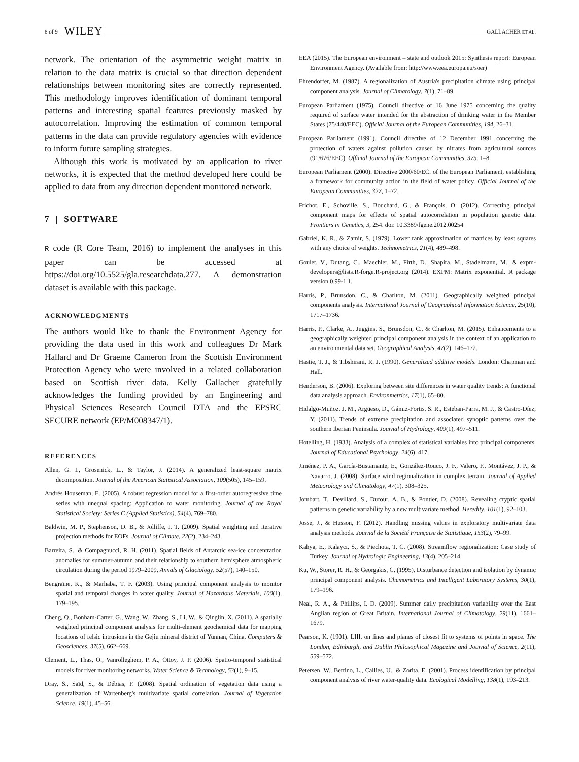8 of 9 WILEY GALLACHER ET AL.
network. The orientation of the asymmetric weight matrix in relation to the data matrix is crucial so that direction dependent relationships between monitoring sites are correctly represented. This methodology improves identification of dominant temporal patterns and interesting spatial features previously masked by autocorrelation. Improving the estimation of common temporal patterns in the data can provide regulatory agencies with evidence to inform future sampling strategies.
Although this work is motivated by an application to river networks, it is expected that the method developed here could be applied to data from any direction dependent monitored network.
7 | SOFTWARE
R code (R Core Team, 2016) to implement the analyses in this paper can be accessed at https://doi.org/10.5525/gla.researchdata.277. A demonstration dataset is available with this package.
ACKNOWLEDGMENTS
The authors would like to thank the Environment Agency for providing the data used in this work and colleagues Dr Mark Hallard and Dr Graeme Cameron from the Scottish Environment Protection Agency who were involved in a related collaboration based on Scottish river data. Kelly Gallacher gratefully acknowledges the funding provided by an Engineering and Physical Sciences Research Council DTA and the EPSRC SECURE network (EP/M008347/1).
REFERENCES
Allen, G. I., Grosenick, L., & Taylor, J. (2014). A generalized least-square matrix decomposition. Journal of the American Statistical Association, 109(505), 145–159.
Andrés Houseman, E. (2005). A robust regression model for a first-order autoregressive time series with unequal spacing: Application to water monitoring. Journal of the Royal Statistical Society: Series C (Applied Statistics), 54(4), 769–780.
Baldwin, M. P., Stephenson, D. B., & Jolliffe, I. T. (2009). Spatial weighting and iterative projection methods for EOFs. Journal of Climate, 22(2), 234–243.
Barreira, S., & Compagnucci, R. H. (2011). Spatial fields of Antarctic sea-ice concentration anomalies for summer-autumn and their relationship to southern hemisphere atmospheric circulation during the period 1979–2009. Annals of Glaciology, 52(57), 140–150.
Bengraïne, K., & Marhaba, T. F. (2003). Using principal component analysis to monitor spatial and temporal changes in water quality. Journal of Hazardous Materials, 100(1), 179–195.
Cheng, Q., Bonham-Carter, G., Wang, W., Zhang, S., Li, W., & Qinglin, X. (2011). A spatially weighted principal component analysis for multi-element geochemical data for mapping locations of felsic intrusions in the Gejiu mineral district of Yunnan, China. Computers & Geosciences, 37(5), 662–669.
Clement, L., Thas, O., Vanrolleghem, P. A., Ottoy, J. P. (2006). Spatio-temporal statistical models for river monitoring networks. Water Science & Technology, 53(1), 9–15.
Dray, S., Saïd, S., & Débias, F. (2008). Spatial ordination of vegetation data using a generalization of Wartenberg's multivariate spatial correlation. Journal of Vegetation Science, 19(1), 45–56.
EEA (2015). The European environment – state and outlook 2015: Synthesis report: European Environment Agency. (Available from: http://www.eea.europa.eu/soer)
Ehrendorfer, M. (1987). A regionalization of Austria's precipitation climate using principal component analysis. Journal of Climatology, 7(1), 71–89.
European Parliament (1975). Council directive of 16 June 1975 concerning the quality required of surface water intended for the abstraction of drinking water in the Member States (75/440/EEC). Official Journal of the European Communities, 194, 26–31.
European Parliament (1991). Council directive of 12 December 1991 concerning the protection of waters against pollution caused by nitrates from agricultural sources (91/676/EEC). Official Journal of the European Communities, 375, 1–8.
European Parliament (2000). Directive 2000/60/EC. of the European Parliament, establishing a framework for community action in the field of water policy. Official Journal of the European Communities, 327, 1–72.
Frichot, E., Schoville, S., Bouchard, G., & François, O. (2012). Correcting principal component maps for effects of spatial autocorrelation in population genetic data. Frontiers in Genetics, 3, 254. doi: 10.3389/fgene.2012.00254
Gabriel, K. R., & Zamir, S. (1979). Lower rank approximation of matrices by least squares with any choice of weights. Technometrics, 21(4), 489–498.
Goulet, V., Dutang, C., Maechler, M., Firth, D., Shapira, M., Stadelmann, M., & expm-developers@lists.R-forge.R-project.org (2014). EXPM: Matrix exponential. R package version 0.99-1.1.
Harris, P., Brunsdon, C., & Charlton, M. (2011). Geographically weighted principal components analysis. International Journal of Geographical Information Science, 25(10), 1717–1736.
Harris, P., Clarke, A., Juggins, S., Brunsdon, C., & Charlton, M. (2015). Enhancements to a geographically weighted principal component analysis in the context of an application to an environmental data set. Geographical Analysis, 47(2), 146–172.
Hastie, T. J., & Tibshirani, R. J. (1990). Generalized additive models. London: Chapman and Hall.
Henderson, B. (2006). Exploring between site differences in water quality trends: A functional data analysis approach. Environmetrics, 17(1), 65–80.
Hidalgo-Muñoz, J. M., Argüeso, D., Gámiz-Fortis, S. R., Esteban-Parra, M. J., & Castro-Díez, Y. (2011). Trends of extreme precipitation and associated synoptic patterns over the southern Iberian Peninsula. Journal of Hydrology, 409(1), 497–511.
Hotelling, H. (1933). Analysis of a complex of statistical variables into principal components. Journal of Educational Psychology, 24(6), 417.
Jiménez, P. A., García-Bustamante, E., González-Rouco, J. F., Valero, F., Montávez, J. P., & Navarro, J. (2008). Surface wind regionalization in complex terrain. Journal of Applied Meteorology and Climatology, 47(1), 308–325.
Jombart, T., Devillard, S., Dufour, A. B., & Pontier, D. (2008). Revealing cryptic spatial patterns in genetic variability by a new multivariate method. Heredity, 101(1), 92–103.
Josse, J., & Husson, F. (2012). Handling missing values in exploratory multivariate data analysis methods. Journal de la Société Française de Statistique, 153(2), 79–99.
Kahya, E., Kalaycı, S., & Piechota, T. C. (2008). Streamflow regionalization: Case study of Turkey. Journal of Hydrologic Engineering, 13(4), 205–214.
Ku, W., Storer, R. H., & Georgakis, C. (1995). Disturbance detection and isolation by dynamic principal component analysis. Chemometrics and Intelligent Laboratory Systems, 30(1), 179–196.
Neal, R. A., & Phillips, I. D. (2009). Summer daily precipitation variability over the East Anglian region of Great Britain. International Journal of Climatology, 29(11), 1661–1679.
Pearson, K. (1901). LIII. on lines and planes of closest fit to systems of points in space. The London, Edinburgh, and Dublin Philosophical Magazine and Journal of Science, 2(11), 559–572.
Petersen, W., Bertino, L., Callies, U., & Zorita, E. (2001). Process identification by principal component analysis of river water-quality data. Ecological Modelling, 138(1), 193–213.